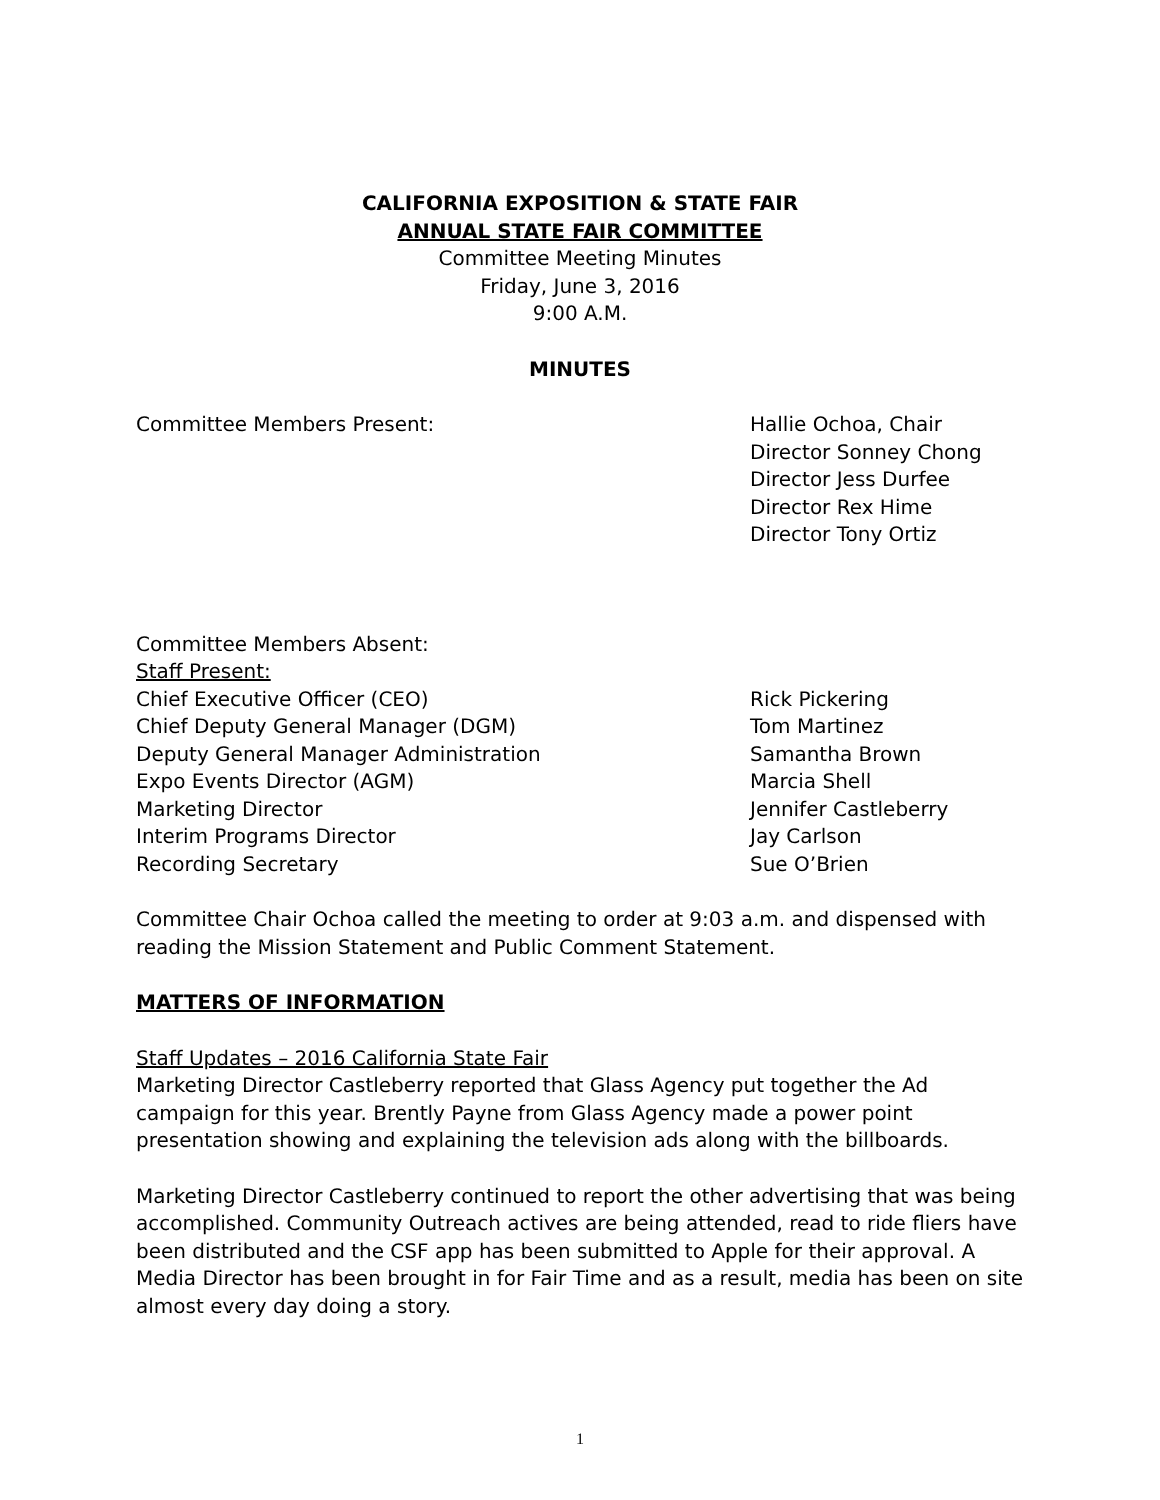CALIFORNIA EXPOSITION & STATE FAIR
ANNUAL STATE FAIR COMMITTEE
Committee Meeting Minutes
Friday, June 3, 2016
9:00 A.M.
MINUTES
| Committee Members Present: | Hallie Ochoa, Chair Director Sonney Chong Director Jess Durfee Director Rex Hime Director Tony Ortiz |
| Committee Members Absent: | |
| Staff Present: | |
| Chief Executive Officer (CEO) | Rick Pickering |
| Chief Deputy General Manager (DGM) | Tom Martinez |
| Deputy General Manager Administration | Samantha Brown |
| Expo Events Director (AGM) | Marcia Shell |
| Marketing Director | Jennifer Castleberry |
| Interim Programs Director | Jay Carlson |
| Recording Secretary | Sue O’Brien |
Committee Chair Ochoa called the meeting to order at 9:03 a.m. and dispensed with reading the Mission Statement and Public Comment Statement.
MATTERS OF INFORMATION
Staff Updates – 2016 California State Fair
Marketing Director Castleberry reported that Glass Agency put together the Ad campaign for this year. Brently Payne from Glass Agency made a power point presentation showing and explaining the television ads along with the billboards.
Marketing Director Castleberry continued to report the other advertising that was being accomplished. Community Outreach actives are being attended, read to ride fliers have been distributed and the CSF app has been submitted to Apple for their approval. A Media Director has been brought in for Fair Time and as a result, media has been on site almost every day doing a story.
1